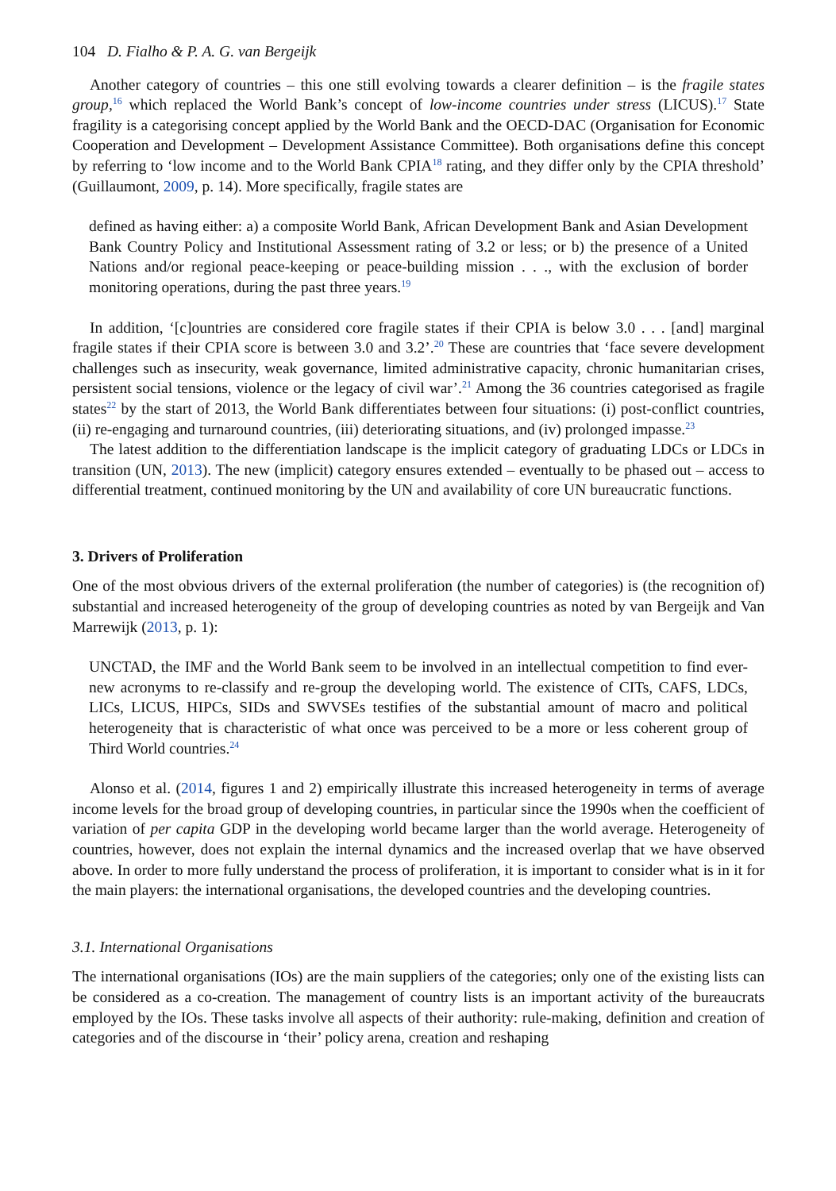104 D. Fialho & P. A. G. van Bergeijk
Another category of countries – this one still evolving towards a clearer definition – is the fragile states group,<sup>16</sup> which replaced the World Bank’s concept of low-income countries under stress (LICUS).<sup>17</sup> State fragility is a categorising concept applied by the World Bank and the OECD-DAC (Organisation for Economic Cooperation and Development – Development Assistance Committee). Both organisations define this concept by referring to ‘low income and to the World Bank CPIA<sup>18</sup> rating, and they differ only by the CPIA threshold’ (Guillaumont, 2009, p. 14). More specifically, fragile states are
defined as having either: a) a composite World Bank, African Development Bank and Asian Development Bank Country Policy and Institutional Assessment rating of 3.2 or less; or b) the presence of a United Nations and/or regional peace-keeping or peace-building mission . . ., with the exclusion of border monitoring operations, during the past three years.<sup>19</sup>
In addition, ‘[c]ountries are considered core fragile states if their CPIA is below 3.0 . . . [and] marginal fragile states if their CPIA score is between 3.0 and 3.2’.<sup>20</sup> These are countries that ‘face severe development challenges such as insecurity, weak governance, limited administrative capacity, chronic humanitarian crises, persistent social tensions, violence or the legacy of civil war’.<sup>21</sup> Among the 36 countries categorised as fragile states<sup>22</sup> by the start of 2013, the World Bank differentiates between four situations: (i) post-conflict countries, (ii) re-engaging and turnaround countries, (iii) deteriorating situations, and (iv) prolonged impasse.<sup>23</sup>
The latest addition to the differentiation landscape is the implicit category of graduating LDCs or LDCs in transition (UN, 2013). The new (implicit) category ensures extended – eventually to be phased out – access to differential treatment, continued monitoring by the UN and availability of core UN bureaucratic functions.
3. Drivers of Proliferation
One of the most obvious drivers of the external proliferation (the number of categories) is (the recognition of) substantial and increased heterogeneity of the group of developing countries as noted by van Bergeijk and Van Marrewijk (2013, p. 1):
UNCTAD, the IMF and the World Bank seem to be involved in an intellectual competition to find ever-new acronyms to re-classify and re-group the developing world. The existence of CITs, CAFS, LDCs, LICs, LICUS, HIPCs, SIDs and SWVSEs testifies of the substantial amount of macro and political heterogeneity that is characteristic of what once was perceived to be a more or less coherent group of Third World countries.<sup>24</sup>
Alonso et al. (2014, figures 1 and 2) empirically illustrate this increased heterogeneity in terms of average income levels for the broad group of developing countries, in particular since the 1990s when the coefficient of variation of per capita GDP in the developing world became larger than the world average. Heterogeneity of countries, however, does not explain the internal dynamics and the increased overlap that we have observed above. In order to more fully understand the process of proliferation, it is important to consider what is in it for the main players: the international organisations, the developed countries and the developing countries.
3.1. International Organisations
The international organisations (IOs) are the main suppliers of the categories; only one of the existing lists can be considered as a co-creation. The management of country lists is an important activity of the bureaucrats employed by the IOs. These tasks involve all aspects of their authority: rule-making, definition and creation of categories and of the discourse in ‘their’ policy arena, creation and reshaping